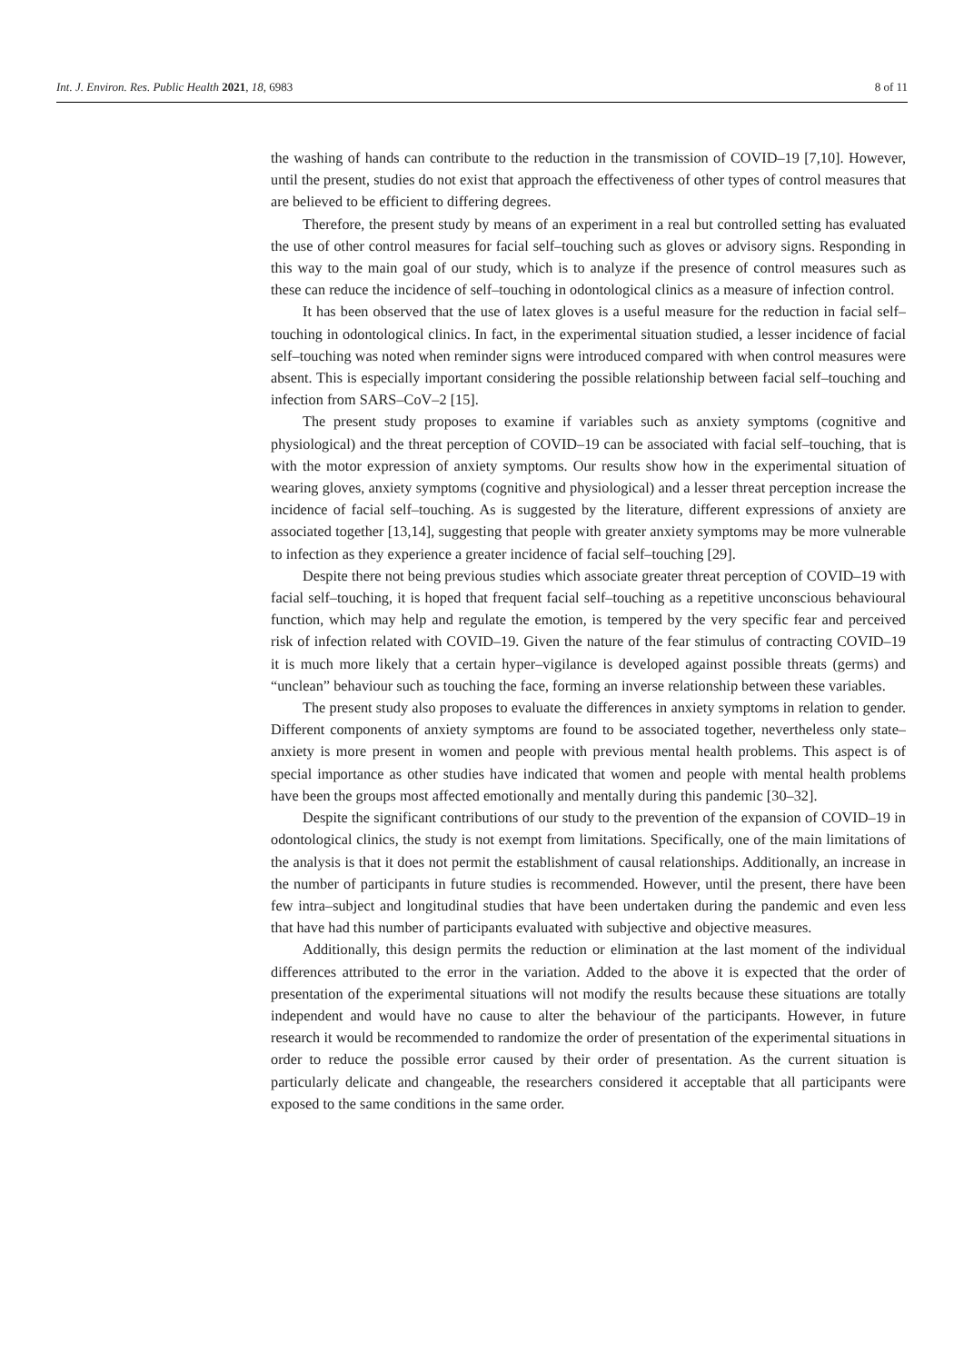Int. J. Environ. Res. Public Health 2021, 18, 6983 8 of 11
the washing of hands can contribute to the reduction in the transmission of COVID–19 [7,10]. However, until the present, studies do not exist that approach the effectiveness of other types of control measures that are believed to be efficient to differing degrees.
Therefore, the present study by means of an experiment in a real but controlled setting has evaluated the use of other control measures for facial self–touching such as gloves or advisory signs. Responding in this way to the main goal of our study, which is to analyze if the presence of control measures such as these can reduce the incidence of self–touching in odontological clinics as a measure of infection control.
It has been observed that the use of latex gloves is a useful measure for the reduction in facial self–touching in odontological clinics. In fact, in the experimental situation studied, a lesser incidence of facial self–touching was noted when reminder signs were introduced compared with when control measures were absent. This is especially important considering the possible relationship between facial self–touching and infection from SARS–CoV–2 [15].
The present study proposes to examine if variables such as anxiety symptoms (cognitive and physiological) and the threat perception of COVID–19 can be associated with facial self–touching, that is with the motor expression of anxiety symptoms. Our results show how in the experimental situation of wearing gloves, anxiety symptoms (cognitive and physiological) and a lesser threat perception increase the incidence of facial self–touching. As is suggested by the literature, different expressions of anxiety are associated together [13,14], suggesting that people with greater anxiety symptoms may be more vulnerable to infection as they experience a greater incidence of facial self–touching [29].
Despite there not being previous studies which associate greater threat perception of COVID–19 with facial self–touching, it is hoped that frequent facial self–touching as a repetitive unconscious behavioural function, which may help and regulate the emotion, is tempered by the very specific fear and perceived risk of infection related with COVID–19. Given the nature of the fear stimulus of contracting COVID–19 it is much more likely that a certain hyper–vigilance is developed against possible threats (germs) and “unclean” behaviour such as touching the face, forming an inverse relationship between these variables.
The present study also proposes to evaluate the differences in anxiety symptoms in relation to gender. Different components of anxiety symptoms are found to be associated together, nevertheless only state–anxiety is more present in women and people with previous mental health problems. This aspect is of special importance as other studies have indicated that women and people with mental health problems have been the groups most affected emotionally and mentally during this pandemic [30–32].
Despite the significant contributions of our study to the prevention of the expansion of COVID–19 in odontological clinics, the study is not exempt from limitations. Specifically, one of the main limitations of the analysis is that it does not permit the establishment of causal relationships. Additionally, an increase in the number of participants in future studies is recommended. However, until the present, there have been few intra–subject and longitudinal studies that have been undertaken during the pandemic and even less that have had this number of participants evaluated with subjective and objective measures.
Additionally, this design permits the reduction or elimination at the last moment of the individual differences attributed to the error in the variation. Added to the above it is expected that the order of presentation of the experimental situations will not modify the results because these situations are totally independent and would have no cause to alter the behaviour of the participants. However, in future research it would be recommended to randomize the order of presentation of the experimental situations in order to reduce the possible error caused by their order of presentation. As the current situation is particularly delicate and changeable, the researchers considered it acceptable that all participants were exposed to the same conditions in the same order.